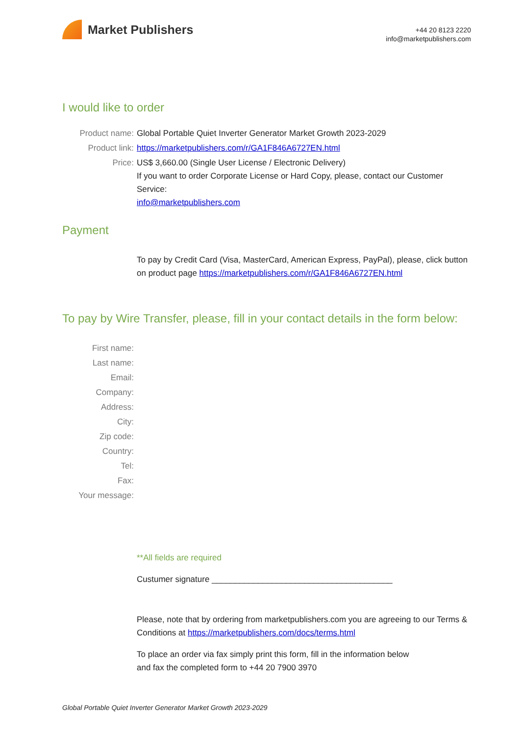Market Publishers
+44 20 8123 2220
info@marketpublishers.com
I would like to order
Product name: Global Portable Quiet Inverter Generator Market Growth 2023-2029
Product link: https://marketpublishers.com/r/GA1F846A6727EN.html
Price: US$ 3,660.00 (Single User License / Electronic Delivery)
If you want to order Corporate License or Hard Copy, please, contact our Customer Service:
info@marketpublishers.com
Payment
To pay by Credit Card (Visa, MasterCard, American Express, PayPal), please, click button on product page https://marketpublishers.com/r/GA1F846A6727EN.html
To pay by Wire Transfer, please, fill in your contact details in the form below:
First name:
Last name:
Email:
Company:
Address:
City:
Zip code:
Country:
Tel:
Fax:
Your message:
**All fields are required
Custumer signature _______________________________________
Please, note that by ordering from marketpublishers.com you are agreeing to our Terms & Conditions at https://marketpublishers.com/docs/terms.html
To place an order via fax simply print this form, fill in the information below
and fax the completed form to +44 20 7900 3970
Global Portable Quiet Inverter Generator Market Growth 2023-2029